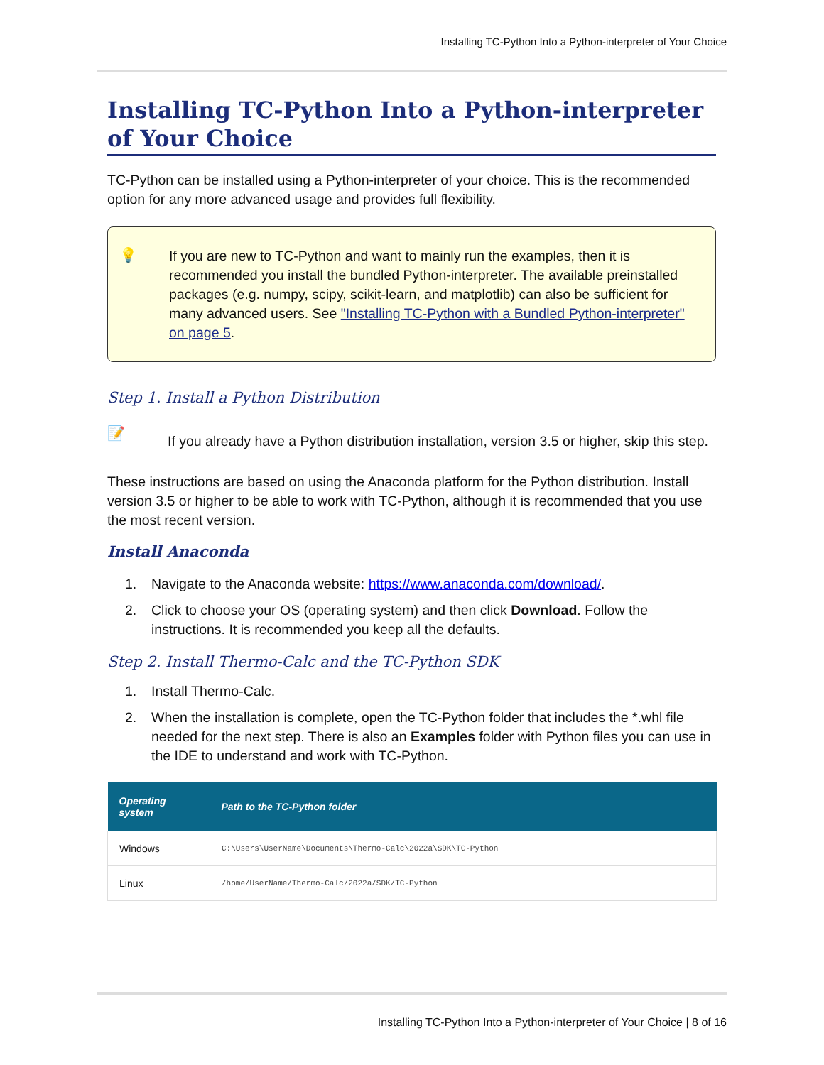Installing TC-Python Into a Python-interpreter of Your Choice
Installing TC-Python Into a Python-interpreter of Your Choice
TC-Python can be installed using a Python-interpreter of your choice. This is the recommended option for any more advanced usage and provides full flexibility.
💡
If you are new to TC-Python and want to mainly run the examples, then it is recommended you install the bundled Python-interpreter. The available preinstalled packages (e.g. numpy, scipy, scikit-learn, and matplotlib) can also be sufficient for many advanced users. See "Installing TC-Python with a Bundled Python-interpreter" on page 5.
Step 1. Install a Python Distribution
📝
If you already have a Python distribution installation, version 3.5 or higher, skip this step.
These instructions are based on using the Anaconda platform for the Python distribution. Install version 3.5 or higher to be able to work with TC-Python, although it is recommended that you use the most recent version.
Install Anaconda
1. Navigate to the Anaconda website: https://www.anaconda.com/download/.
2. Click to choose your OS (operating system) and then click Download. Follow the instructions. It is recommended you keep all the defaults.
Step 2. Install Thermo-Calc and the TC-Python SDK
1. Install Thermo-Calc.
2. When the installation is complete, open the TC-Python folder that includes the *.whl file needed for the next step. There is also an Examples folder with Python files you can use in the IDE to understand and work with TC-Python.
| Operating system | Path to the TC-Python folder |
| --- | --- |
| Windows | C:\Users\UserName\Documents\Thermo-Calc\2022a\SDK\TC-Python |
| Linux | /home/UserName/Thermo-Calc/2022a/SDK/TC-Python |
Installing TC-Python Into a Python-interpreter of Your Choice | 8 of 16